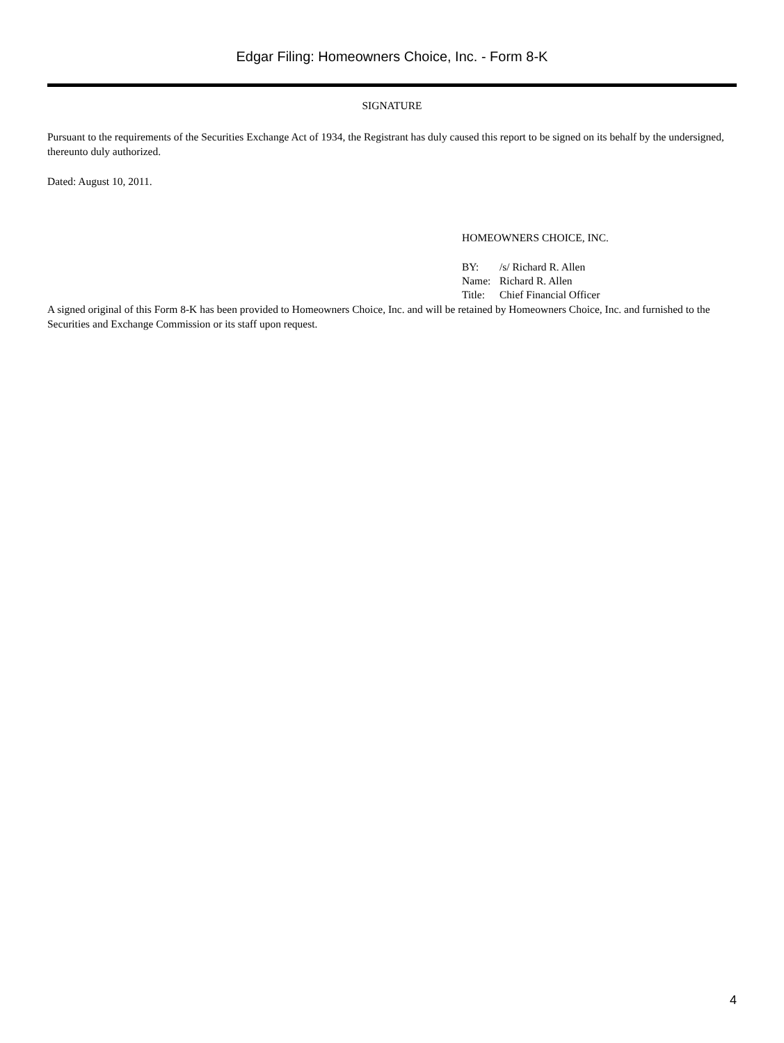Edgar Filing: Homeowners Choice, Inc. - Form 8-K
SIGNATURE
Pursuant to the requirements of the Securities Exchange Act of 1934, the Registrant has duly caused this report to be signed on its behalf by the undersigned, thereunto duly authorized.
Dated: August 10, 2011.
HOMEOWNERS CHOICE, INC.
| BY: | /s/ Richard R. Allen |
| Name: | Richard R. Allen |
| Title: | Chief Financial Officer |
A signed original of this Form 8-K has been provided to Homeowners Choice, Inc. and will be retained by Homeowners Choice, Inc. and furnished to the Securities and Exchange Commission or its staff upon request.
4